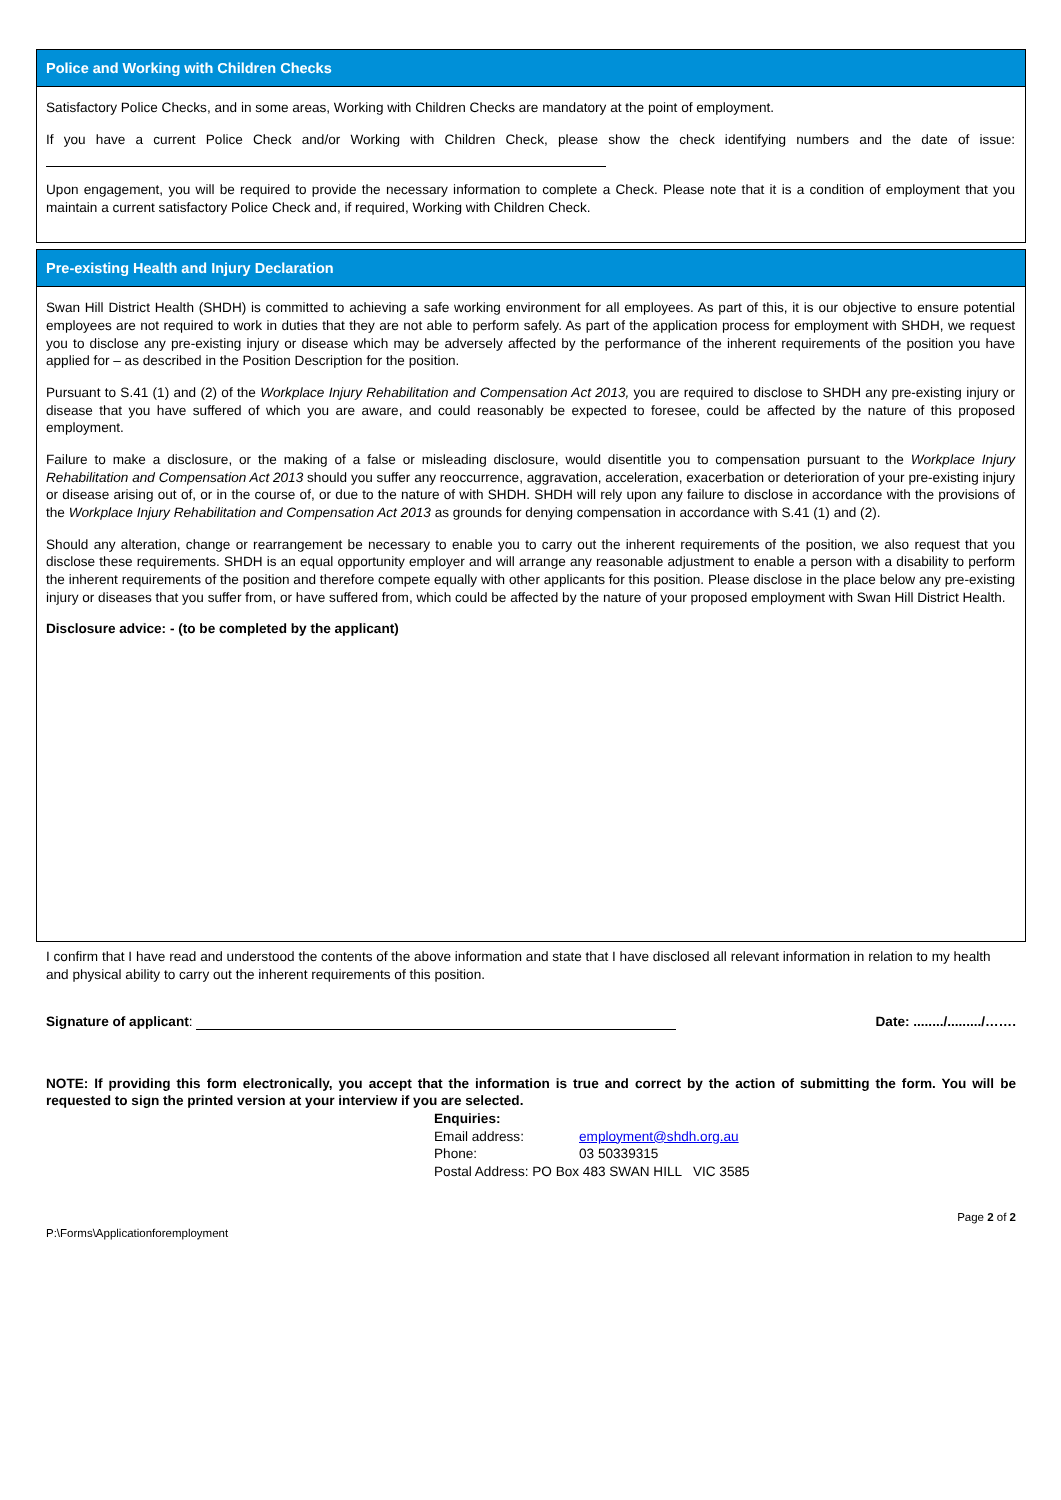Police and Working with Children Checks
Satisfactory Police Checks, and in some areas, Working with Children Checks are mandatory at the point of employment.
If you have a current Police Check and/or Working with Children Check, please show the check identifying numbers and the date of issue:
Upon engagement, you will be required to provide the necessary information to complete a Check. Please note that it is a condition of employment that you maintain a current satisfactory Police Check and, if required, Working with Children Check.
Pre-existing Health and Injury Declaration
Swan Hill District Health (SHDH) is committed to achieving a safe working environment for all employees. As part of this, it is our objective to ensure potential employees are not required to work in duties that they are not able to perform safely. As part of the application process for employment with SHDH, we request you to disclose any pre-existing injury or disease which may be adversely affected by the performance of the inherent requirements of the position you have applied for – as described in the Position Description for the position.
Pursuant to S.41 (1) and (2) of the Workplace Injury Rehabilitation and Compensation Act 2013, you are required to disclose to SHDH any pre-existing injury or disease that you have suffered of which you are aware, and could reasonably be expected to foresee, could be affected by the nature of this proposed employment.
Failure to make a disclosure, or the making of a false or misleading disclosure, would disentitle you to compensation pursuant to the Workplace Injury Rehabilitation and Compensation Act 2013 should you suffer any reoccurrence, aggravation, acceleration, exacerbation or deterioration of your pre-existing injury or disease arising out of, or in the course of, or due to the nature of with SHDH. SHDH will rely upon any failure to disclose in accordance with the provisions of the Workplace Injury Rehabilitation and Compensation Act 2013 as grounds for denying compensation in accordance with S.41 (1) and (2).
Should any alteration, change or rearrangement be necessary to enable you to carry out the inherent requirements of the position, we also request that you disclose these requirements. SHDH is an equal opportunity employer and will arrange any reasonable adjustment to enable a person with a disability to perform the inherent requirements of the position and therefore compete equally with other applicants for this position. Please disclose in the place below any pre-existing injury or diseases that you suffer from, or have suffered from, which could be affected by the nature of your proposed employment with Swan Hill District Health.
Disclosure advice: - (to be completed by the applicant)
I confirm that I have read and understood the contents of the above information and state that I have disclosed all relevant information in relation to my health and physical ability to carry out the inherent requirements of this position.
Signature of applicant: Date: ......../........./…….
NOTE: If providing this form electronically, you accept that the information is true and correct by the action of submitting the form. You will be requested to sign the printed version at your interview if you are selected.
Enquiries:
Email address: employment@shdh.org.au
Phone: 03 50339315
Postal Address: PO Box 483 SWAN HILL VIC 3585
P:\Forms\Applicationforemployment Page 2 of 2